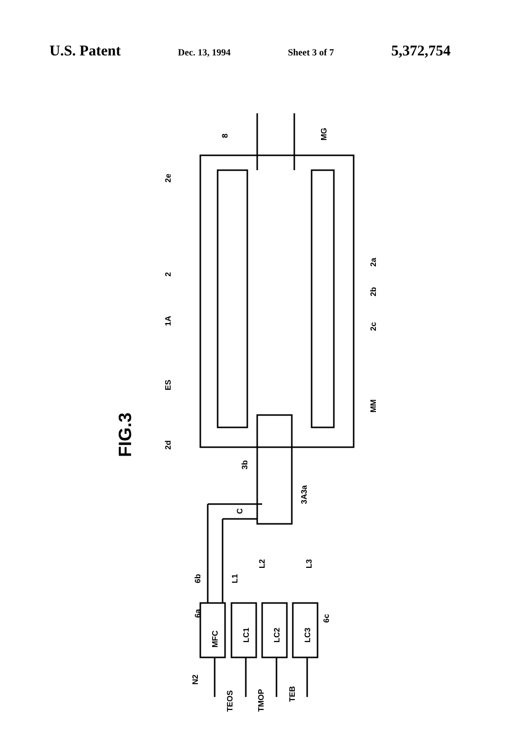U.S. Patent Dec. 13, 1994 Sheet 3 of 7 5,372,754
FIG.3
MFC
LC1
LC2
LC3
N2
TEOS
TMOP
TEB
8
MG
2e
2
1A
ES
2d
2a
2b
2c
MM
3b
3A3a
C
6a
6b
L1
L2
L3
6c